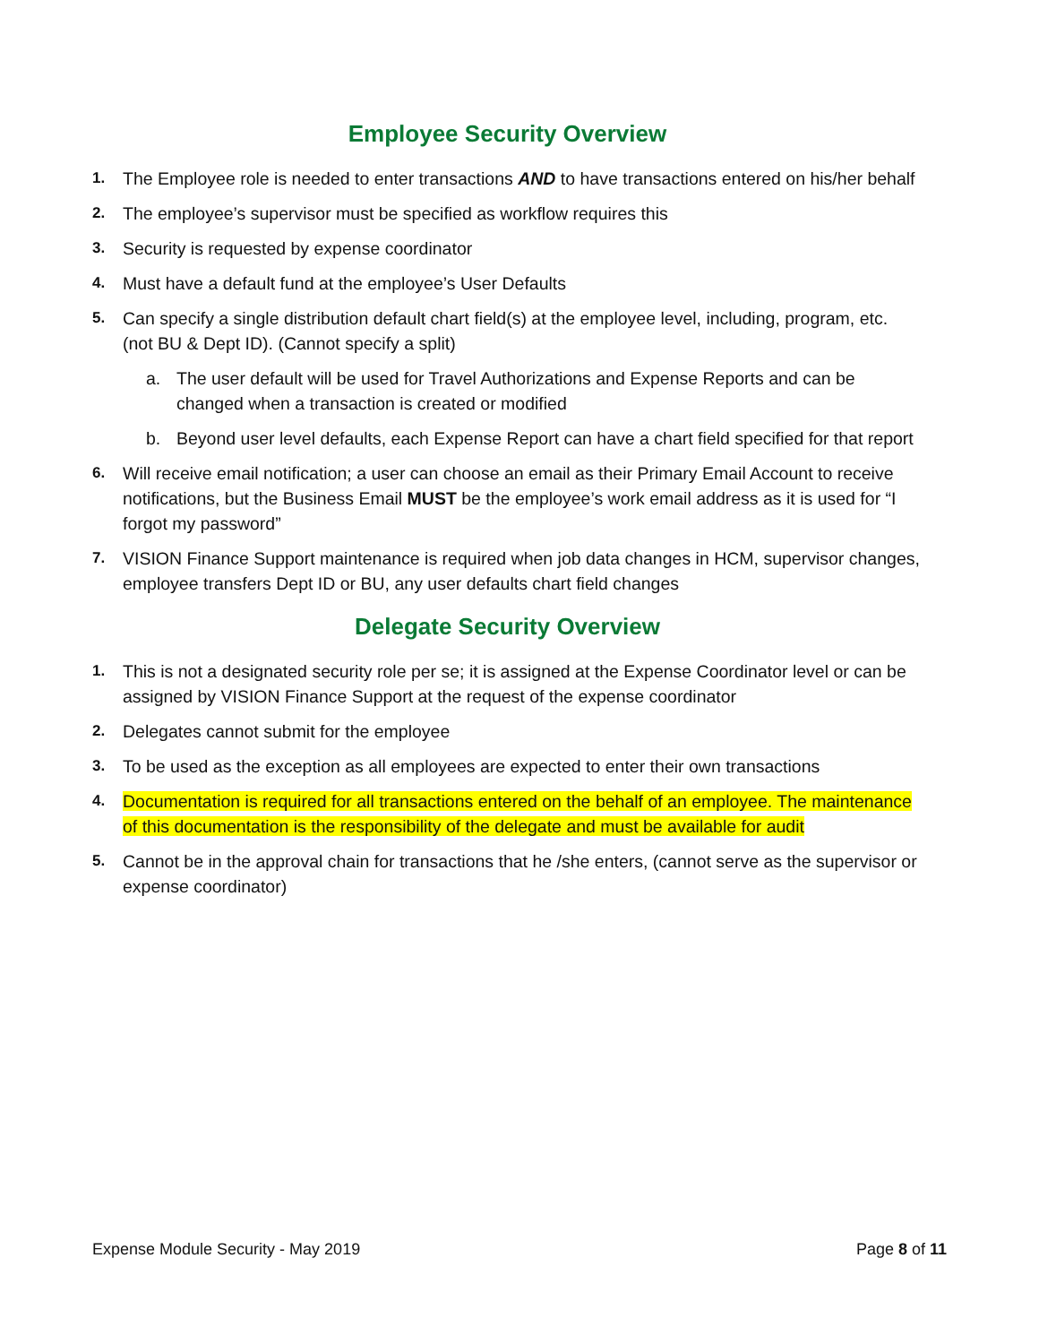Employee Security Overview
1. The Employee role is needed to enter transactions AND to have transactions entered on his/her behalf
2. The employee’s supervisor must be specified as workflow requires this
3. Security is requested by expense coordinator
4. Must have a default fund at the employee’s User Defaults
5. Can specify a single distribution default chart field(s) at the employee level, including, program, etc. (not BU & Dept ID). (Cannot specify a split)
a. The user default will be used for Travel Authorizations and Expense Reports and can be changed when a transaction is created or modified
b. Beyond user level defaults, each Expense Report can have a chart field specified for that report
6. Will receive email notification; a user can choose an email as their Primary Email Account to receive notifications, but the Business Email MUST be the employee’s work email address as it is used for “I forgot my password”
7. VISION Finance Support maintenance is required when job data changes in HCM, supervisor changes, employee transfers Dept ID or BU, any user defaults chart field changes
Delegate Security Overview
1. This is not a designated security role per se; it is assigned at the Expense Coordinator level or can be assigned by VISION Finance Support at the request of the expense coordinator
2. Delegates cannot submit for the employee
3. To be used as the exception as all employees are expected to enter their own transactions
4. Documentation is required for all transactions entered on the behalf of an employee. The maintenance of this documentation is the responsibility of the delegate and must be available for audit
5. Cannot be in the approval chain for transactions that he /she enters, (cannot serve as the supervisor or expense coordinator)
Expense Module Security - May 2019 Page 8 of 11